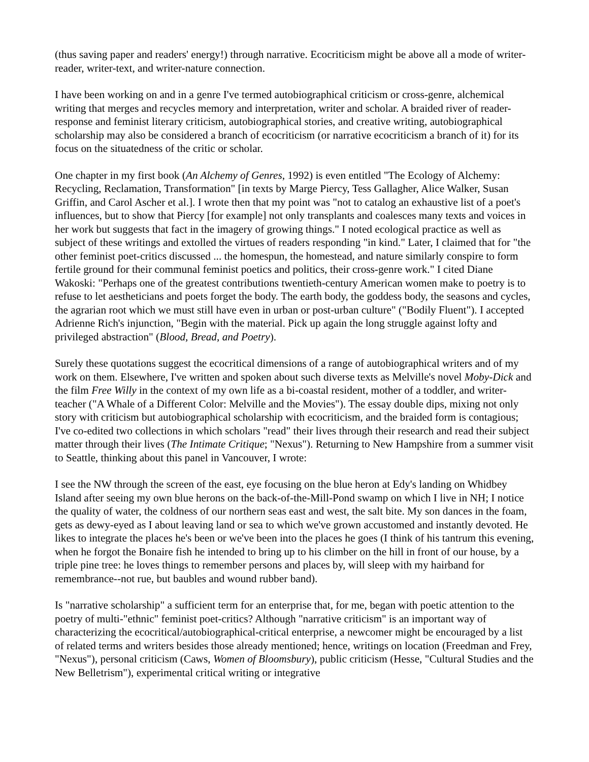(thus saving paper and readers' energy!) through narrative. Ecocriticism might be above all a mode of writer-reader, writer-text, and writer-nature connection.
I have been working on and in a genre I've termed autobiographical criticism or cross-genre, alchemical writing that merges and recycles memory and interpretation, writer and scholar. A braided river of reader-response and feminist literary criticism, autobiographical stories, and creative writing, autobiographical scholarship may also be considered a branch of ecocriticism (or narrative ecocriticism a branch of it) for its focus on the situatedness of the critic or scholar.
One chapter in my first book (An Alchemy of Genres, 1992) is even entitled "The Ecology of Alchemy: Recycling, Reclamation, Transformation" [in texts by Marge Piercy, Tess Gallagher, Alice Walker, Susan Griffin, and Carol Ascher et al.]. I wrote then that my point was "not to catalog an exhaustive list of a poet's influences, but to show that Piercy [for example] not only transplants and coalesces many texts and voices in her work but suggests that fact in the imagery of growing things." I noted ecological practice as well as subject of these writings and extolled the virtues of readers responding "in kind." Later, I claimed that for "the other feminist poet-critics discussed ... the homespun, the homestead, and nature similarly conspire to form fertile ground for their communal feminist poetics and politics, their cross-genre work." I cited Diane Wakoski: "Perhaps one of the greatest contributions twentieth-century American women make to poetry is to refuse to let aestheticians and poets forget the body. The earth body, the goddess body, the seasons and cycles, the agrarian root which we must still have even in urban or post-urban culture" ("Bodily Fluent"). I accepted Adrienne Rich's injunction, "Begin with the material. Pick up again the long struggle against lofty and privileged abstraction" (Blood, Bread, and Poetry).
Surely these quotations suggest the ecocritical dimensions of a range of autobiographical writers and of my work on them. Elsewhere, I've written and spoken about such diverse texts as Melville's novel Moby-Dick and the film Free Willy in the context of my own life as a bi-coastal resident, mother of a toddler, and writer-teacher ("A Whale of a Different Color: Melville and the Movies"). The essay double dips, mixing not only story with criticism but autobiographical scholarship with ecocriticism, and the braided form is contagious; I've co-edited two collections in which scholars "read" their lives through their research and read their subject matter through their lives (The Intimate Critique; "Nexus"). Returning to New Hampshire from a summer visit to Seattle, thinking about this panel in Vancouver, I wrote:
I see the NW through the screen of the east, eye focusing on the blue heron at Edy's landing on Whidbey Island after seeing my own blue herons on the back-of-the-Mill-Pond swamp on which I live in NH; I notice the quality of water, the coldness of our northern seas east and west, the salt bite. My son dances in the foam, gets as dewy-eyed as I about leaving land or sea to which we've grown accustomed and instantly devoted. He likes to integrate the places he's been or we've been into the places he goes (I think of his tantrum this evening, when he forgot the Bonaire fish he intended to bring up to his climber on the hill in front of our house, by a triple pine tree: he loves things to remember persons and places by, will sleep with my hairband for remembrance--not rue, but baubles and wound rubber band).
Is "narrative scholarship" a sufficient term for an enterprise that, for me, began with poetic attention to the poetry of multi-"ethnic" feminist poet-critics? Although "narrative criticism" is an important way of characterizing the ecocritical/autobiographical-critical enterprise, a newcomer might be encouraged by a list of related terms and writers besides those already mentioned; hence, writings on location (Freedman and Frey, "Nexus"), personal criticism (Caws, Women of Bloomsbury), public criticism (Hesse, "Cultural Studies and the New Belletrism"), experimental critical writing or integrative